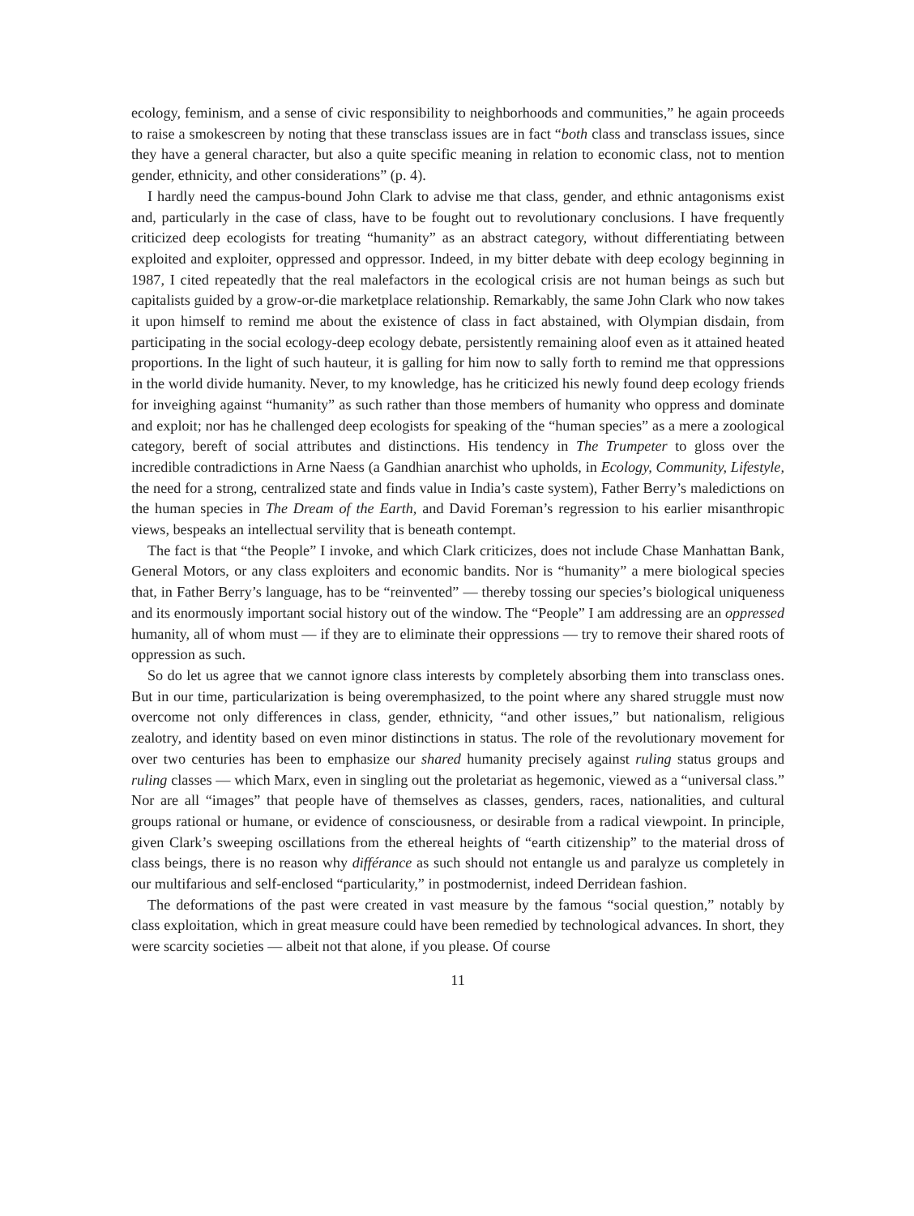ecology, feminism, and a sense of civic responsibility to neighborhoods and communities,” he again proceeds to raise a smokescreen by noting that these transclass issues are in fact “both class and transclass issues, since they have a general character, but also a quite specific meaning in relation to economic class, not to mention gender, ethnicity, and other considerations” (p. 4).
I hardly need the campus-bound John Clark to advise me that class, gender, and ethnic antagonisms exist and, particularly in the case of class, have to be fought out to revolutionary conclusions. I have frequently criticized deep ecologists for treating “humanity” as an abstract category, without differentiating between exploited and exploiter, oppressed and oppressor. Indeed, in my bitter debate with deep ecology beginning in 1987, I cited repeatedly that the real malefactors in the ecological crisis are not human beings as such but capitalists guided by a grow-or-die marketplace relationship. Remarkably, the same John Clark who now takes it upon himself to remind me about the existence of class in fact abstained, with Olympian disdain, from participating in the social ecology-deep ecology debate, persistently remaining aloof even as it attained heated proportions. In the light of such hauteur, it is galling for him now to sally forth to remind me that oppressions in the world divide humanity. Never, to my knowledge, has he criticized his newly found deep ecology friends for inveighing against “humanity” as such rather than those members of humanity who oppress and dominate and exploit; nor has he challenged deep ecologists for speaking of the “human species” as a mere a zoological category, bereft of social attributes and distinctions. His tendency in The Trumpeter to gloss over the incredible contradictions in Arne Naess (a Gandhian anarchist who upholds, in Ecology, Community, Lifestyle, the need for a strong, centralized state and finds value in India’s caste system), Father Berry’s maledictions on the human species in The Dream of the Earth, and David Foreman’s regression to his earlier misanthropic views, bespeaks an intellectual servility that is beneath contempt.
The fact is that “the People” I invoke, and which Clark criticizes, does not include Chase Manhattan Bank, General Motors, or any class exploiters and economic bandits. Nor is “humanity” a mere biological species that, in Father Berry’s language, has to be “reinvented” — thereby tossing our species’s biological uniqueness and its enormously important social history out of the window. The “People” I am addressing are an oppressed humanity, all of whom must — if they are to eliminate their oppressions — try to remove their shared roots of oppression as such.
So do let us agree that we cannot ignore class interests by completely absorbing them into transclass ones. But in our time, particularization is being overemphasized, to the point where any shared struggle must now overcome not only differences in class, gender, ethnicity, “and other issues,” but nationalism, religious zealotry, and identity based on even minor distinctions in status. The role of the revolutionary movement for over two centuries has been to emphasize our shared humanity precisely against ruling status groups and ruling classes — which Marx, even in singling out the proletariat as hegemonic, viewed as a “universal class.” Nor are all “images” that people have of themselves as classes, genders, races, nationalities, and cultural groups rational or humane, or evidence of consciousness, or desirable from a radical viewpoint. In principle, given Clark’s sweeping oscillations from the ethereal heights of “earth citizenship” to the material dross of class beings, there is no reason why différance as such should not entangle us and paralyze us completely in our multifarious and self-enclosed “particularity,” in postmodernist, indeed Derridean fashion.
The deformations of the past were created in vast measure by the famous “social question,” notably by class exploitation, which in great measure could have been remedied by technological advances. In short, they were scarcity societies — albeit not that alone, if you please. Of course
11